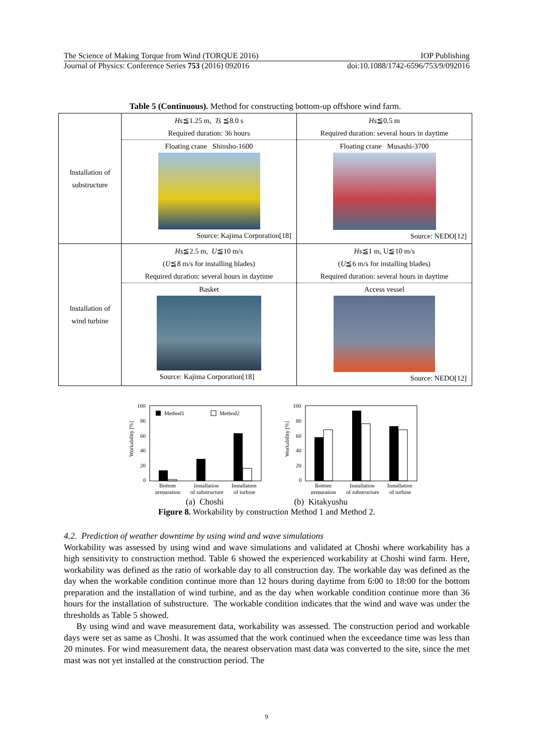The Science of Making Torque from Wind (TORQUE 2016) IOP Publishing
Journal of Physics: Conference Series 753 (2016) 092016 doi:10.1088/1742-6596/753/9/092016
Table 5 (Continuous). Method for constructing bottom-up offshore wind farm.
| Installation of substructure | Hs ≦1.25 m, Ts ≦8.0 s Required duration: 36 hours Floating crane Shinsho-1600 Source: Kajima Corporation[18] | Hs ≦0.5 m Required duration: several hours in daytime Floating crane Musashi-3700 Source: NEDO[12] |
| Installation of wind turbine | Hs ≦2.5 m, U ≦10 m/s ( U ≦8 m/s for installing blades) Required duration: several hours in daytime Basket Source: Kajima Corporation[18] | Hs ≦1 m, U≦10 m/s ( U ≦6 m/s for installing blades) Required duration: several hours in daytime Access vessel Source: NEDO[12] |
Workability [%]
100
80
60
40
20
0
Method1
Method2
Bottom
preparation
Installation
of substructure
Installation
of turbine
Workability [%]
100
80
60
40
20
0
Bottom
preparation
Installation
of substructure
Installation
of turbine
(a) Choshi (b) Kitakyushu
Figure 8. Workability by construction Method 1 and Method 2.
4.2. Prediction of weather downtime by using wind and wave simulations
Workability was assessed by using wind and wave simulations and validated at Choshi where workability has a high sensitivity to construction method. Table 6 showed the experienced workability at Choshi wind farm. Here, workability was defined as the ratio of workable day to all construction day. The workable day was defined as the day when the workable condition continue more than 12 hours during daytime from 6:00 to 18:00 for the bottom preparation and the installation of wind turbine, and as the day when workable condition continue more than 36 hours for the installation of substructure. The workable condition indicates that the wind and wave was under the thresholds as Table 5 showed.
By using wind and wave measurement data, workability was assessed. The construction period and workable days were set as same as Choshi. It was assumed that the work continued when the exceedance time was less than 20 minutes. For wind measurement data, the nearest observation mast data was converted to the site, since the met mast was not yet installed at the construction period. The
9